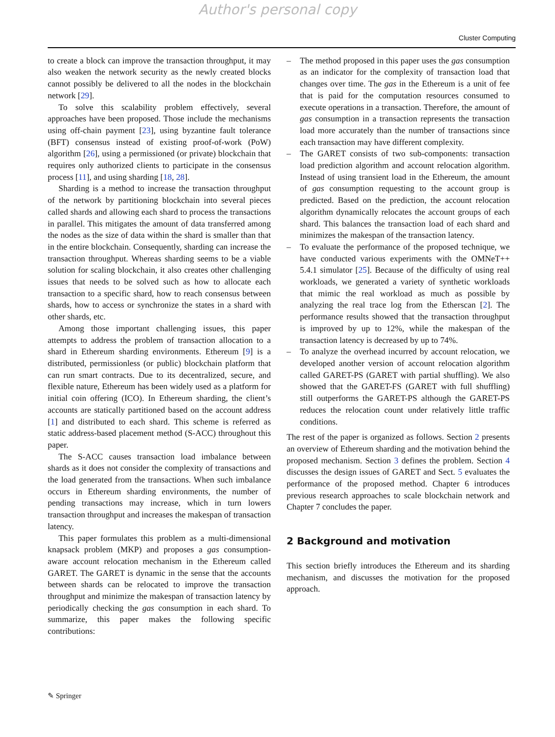Author's personal copy
Cluster Computing
to create a block can improve the transaction throughput, it may also weaken the network security as the newly created blocks cannot possibly be delivered to all the nodes in the blockchain network [29].
To solve this scalability problem effectively, several approaches have been proposed. Those include the mechanisms using off-chain payment [23], using byzantine fault tolerance (BFT) consensus instead of existing proof-of-work (PoW) algorithm [26], using a permissioned (or private) blockchain that requires only authorized clients to participate in the consensus process [11], and using sharding [18, 28].
Sharding is a method to increase the transaction throughput of the network by partitioning blockchain into several pieces called shards and allowing each shard to process the transactions in parallel. This mitigates the amount of data transferred among the nodes as the size of data within the shard is smaller than that in the entire blockchain. Consequently, sharding can increase the transaction throughput. Whereas sharding seems to be a viable solution for scaling blockchain, it also creates other challenging issues that needs to be solved such as how to allocate each transaction to a specific shard, how to reach consensus between shards, how to access or synchronize the states in a shard with other shards, etc.
Among those important challenging issues, this paper attempts to address the problem of transaction allocation to a shard in Ethereum sharding environments. Ethereum [9] is a distributed, permissionless (or public) blockchain platform that can run smart contracts. Due to its decentralized, secure, and flexible nature, Ethereum has been widely used as a platform for initial coin offering (ICO). In Ethereum sharding, the client’s accounts are statically partitioned based on the account address [1] and distributed to each shard. This scheme is referred as static address-based placement method (S-ACC) throughout this paper.
The S-ACC causes transaction load imbalance between shards as it does not consider the complexity of transactions and the load generated from the transactions. When such imbalance occurs in Ethereum sharding environments, the number of pending transactions may increase, which in turn lowers transaction throughput and increases the makespan of transaction latency.
This paper formulates this problem as a multi-dimensional knapsack problem (MKP) and proposes a gas consumption-aware account relocation mechanism in the Ethereum called GARET. The GARET is dynamic in the sense that the accounts between shards can be relocated to improve the transaction throughput and minimize the makespan of transaction latency by periodically checking the gas consumption in each shard. To summarize, this paper makes the following specific contributions:
– The method proposed in this paper uses the gas consumption as an indicator for the complexity of transaction load that changes over time. The gas in the Ethereum is a unit of fee that is paid for the computation resources consumed to execute operations in a transaction. Therefore, the amount of gas consumption in a transaction represents the transaction load more accurately than the number of transactions since each transaction may have different complexity.
– The GARET consists of two sub-components: transaction load prediction algorithm and account relocation algorithm. Instead of using transient load in the Ethereum, the amount of gas consumption requesting to the account group is predicted. Based on the prediction, the account relocation algorithm dynamically relocates the account groups of each shard. This balances the transaction load of each shard and minimizes the makespan of the transaction latency.
– To evaluate the performance of the proposed technique, we have conducted various experiments with the OMNeT++ 5.4.1 simulator [25]. Because of the difficulty of using real workloads, we generated a variety of synthetic workloads that mimic the real workload as much as possible by analyzing the real trace log from the Etherscan [2]. The performance results showed that the transaction throughput is improved by up to 12%, while the makespan of the transaction latency is decreased by up to 74%.
– To analyze the overhead incurred by account relocation, we developed another version of account relocation algorithm called GARET-PS (GARET with partial shuffling). We also showed that the GARET-FS (GARET with full shuffling) still outperforms the GARET-PS although the GARET-PS reduces the relocation count under relatively little traffic conditions.
The rest of the paper is organized as follows. Section 2 presents an overview of Ethereum sharding and the motivation behind the proposed mechanism. Section 3 defines the problem. Section 4 discusses the design issues of GARET and Sect. 5 evaluates the performance of the proposed method. Chapter 6 introduces previous research approaches to scale blockchain network and Chapter 7 concludes the paper.
2 Background and motivation
This section briefly introduces the Ethereum and its sharding mechanism, and discusses the motivation for the proposed approach.
✎ Springer